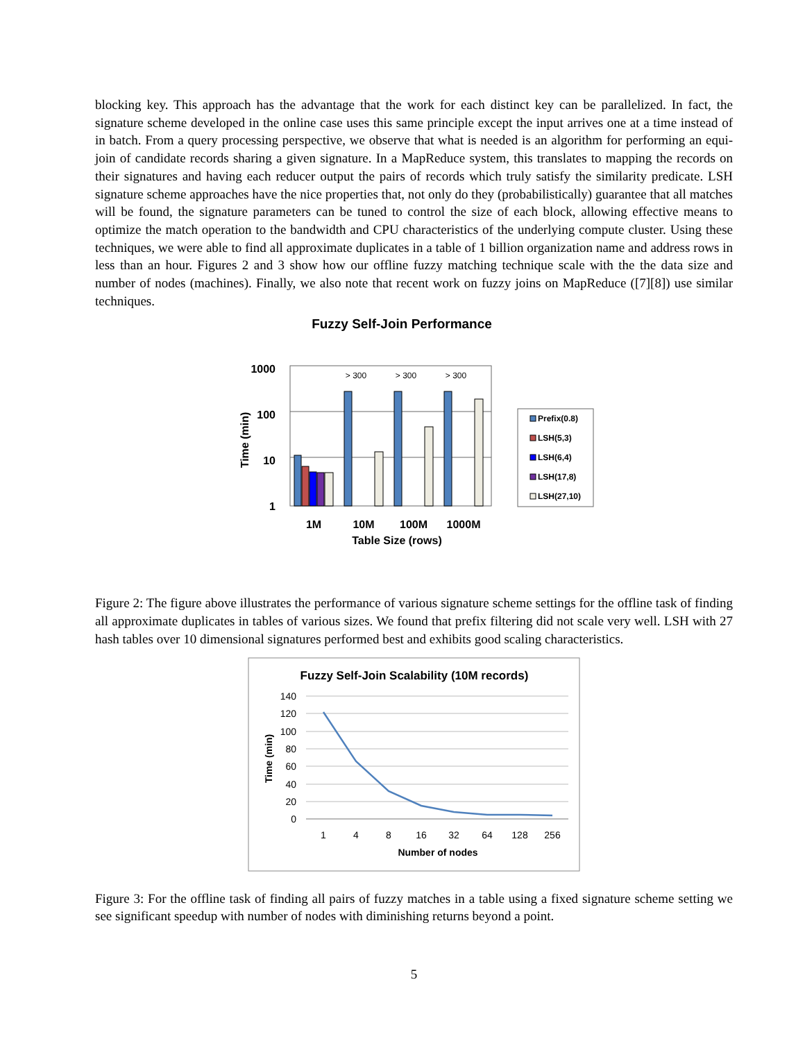blocking key. This approach has the advantage that the work for each distinct key can be parallelized. In fact, the signature scheme developed in the online case uses this same principle except the input arrives one at a time instead of in batch. From a query processing perspective, we observe that what is needed is an algorithm for performing an equi-join of candidate records sharing a given signature. In a MapReduce system, this translates to mapping the records on their signatures and having each reducer output the pairs of records which truly satisfy the similarity predicate. LSH signature scheme approaches have the nice properties that, not only do they (probabilistically) guarantee that all matches will be found, the signature parameters can be tuned to control the size of each block, allowing effective means to optimize the match operation to the bandwidth and CPU characteristics of the underlying compute cluster. Using these techniques, we were able to find all approximate duplicates in a table of 1 billion organization name and address rows in less than an hour. Figures 2 and 3 show how our offline fuzzy matching technique scale with the the data size and number of nodes (machines). Finally, we also note that recent work on fuzzy joins on MapReduce ([7][8]) use similar techniques.
Fuzzy Self-Join Performance
1000
100
10
1
Time (min)
> 300
> 300
> 300
1M
10M
100M
1000M
Table Size (rows)
Prefix(0.8)
LSH(5,3)
LSH(6,4)
LSH(17,8)
LSH(27,10)
Figure 2: The figure above illustrates the performance of various signature scheme settings for the offline task of finding all approximate duplicates in tables of various sizes. We found that prefix filtering did not scale very well. LSH with 27 hash tables over 10 dimensional signatures performed best and exhibits good scaling characteristics.
Fuzzy Self-Join Scalability (10M records)
140
120
100
80
60
40
20
0
Time (min)
1
4
8
16
32
64
128
256
Number of nodes
Figure 3: For the offline task of finding all pairs of fuzzy matches in a table using a fixed signature scheme setting we see significant speedup with number of nodes with diminishing returns beyond a point.
5